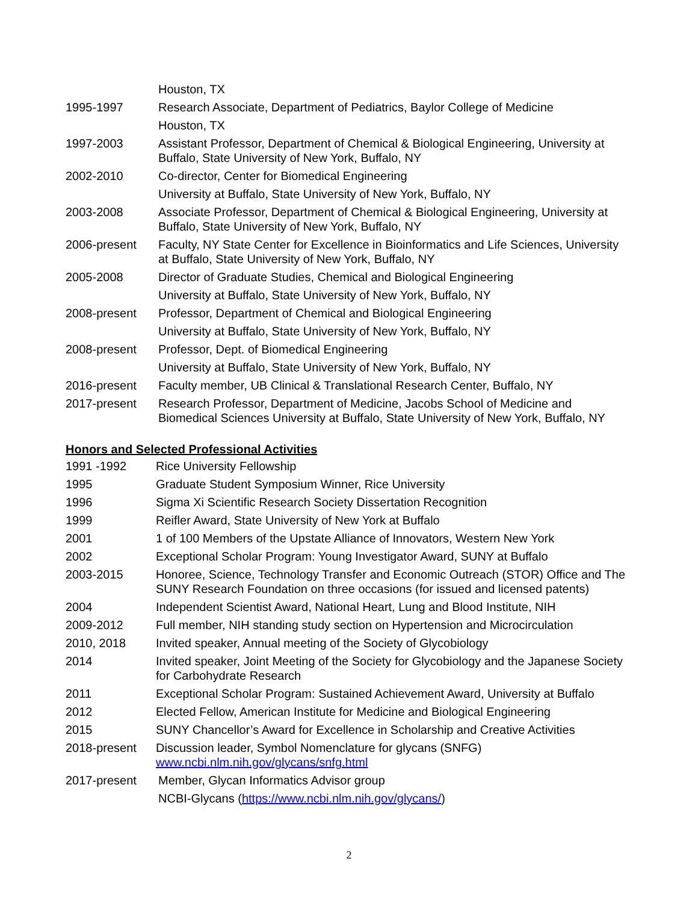Houston, TX
1995-1997 Research Associate, Department of Pediatrics, Baylor College of Medicine
Houston, TX
1997-2003 Assistant Professor, Department of Chemical & Biological Engineering, University at Buffalo, State University of New York, Buffalo, NY
2002-2010 Co-director, Center for Biomedical Engineering
University at Buffalo, State University of New York, Buffalo, NY
2003-2008 Associate Professor, Department of Chemical & Biological Engineering, University at Buffalo, State University of New York, Buffalo, NY
2006-present Faculty, NY State Center for Excellence in Bioinformatics and Life Sciences, University at Buffalo, State University of New York, Buffalo, NY
2005-2008 Director of Graduate Studies, Chemical and Biological Engineering
University at Buffalo, State University of New York, Buffalo, NY
2008-present Professor, Department of Chemical and Biological Engineering
University at Buffalo, State University of New York, Buffalo, NY
2008-present Professor, Dept. of Biomedical Engineering
University at Buffalo, State University of New York, Buffalo, NY
2016-present Faculty member, UB Clinical & Translational Research Center, Buffalo, NY
2017-present Research Professor, Department of Medicine, Jacobs School of Medicine and Biomedical Sciences University at Buffalo, State University of New York, Buffalo, NY
Honors and Selected Professional Activities
1991 -1992 Rice University Fellowship
1995 Graduate Student Symposium Winner, Rice University
1996 Sigma Xi Scientific Research Society Dissertation Recognition
1999 Reifler Award, State University of New York at Buffalo
2001 1 of 100 Members of the Upstate Alliance of Innovators, Western New York
2002 Exceptional Scholar Program: Young Investigator Award, SUNY at Buffalo
2003-2015 Honoree, Science, Technology Transfer and Economic Outreach (STOR) Office and The SUNY Research Foundation on three occasions (for issued and licensed patents)
2004 Independent Scientist Award, National Heart, Lung and Blood Institute, NIH
2009-2012 Full member, NIH standing study section on Hypertension and Microcirculation
2010, 2018 Invited speaker, Annual meeting of the Society of Glycobiology
2014 Invited speaker, Joint Meeting of the Society for Glycobiology and the Japanese Society for Carbohydrate Research
2011 Exceptional Scholar Program: Sustained Achievement Award, University at Buffalo
2012 Elected Fellow, American Institute for Medicine and Biological Engineering
2015 SUNY Chancellor’s Award for Excellence in Scholarship and Creative Activities
2018-present Discussion leader, Symbol Nomenclature for glycans (SNFG)
www.ncbi.nlm.nih.gov/glycans/snfg.html
2017-present Member, Glycan Informatics Advisor group
NCBI-Glycans (https://www.ncbi.nlm.nih.gov/glycans/)
2